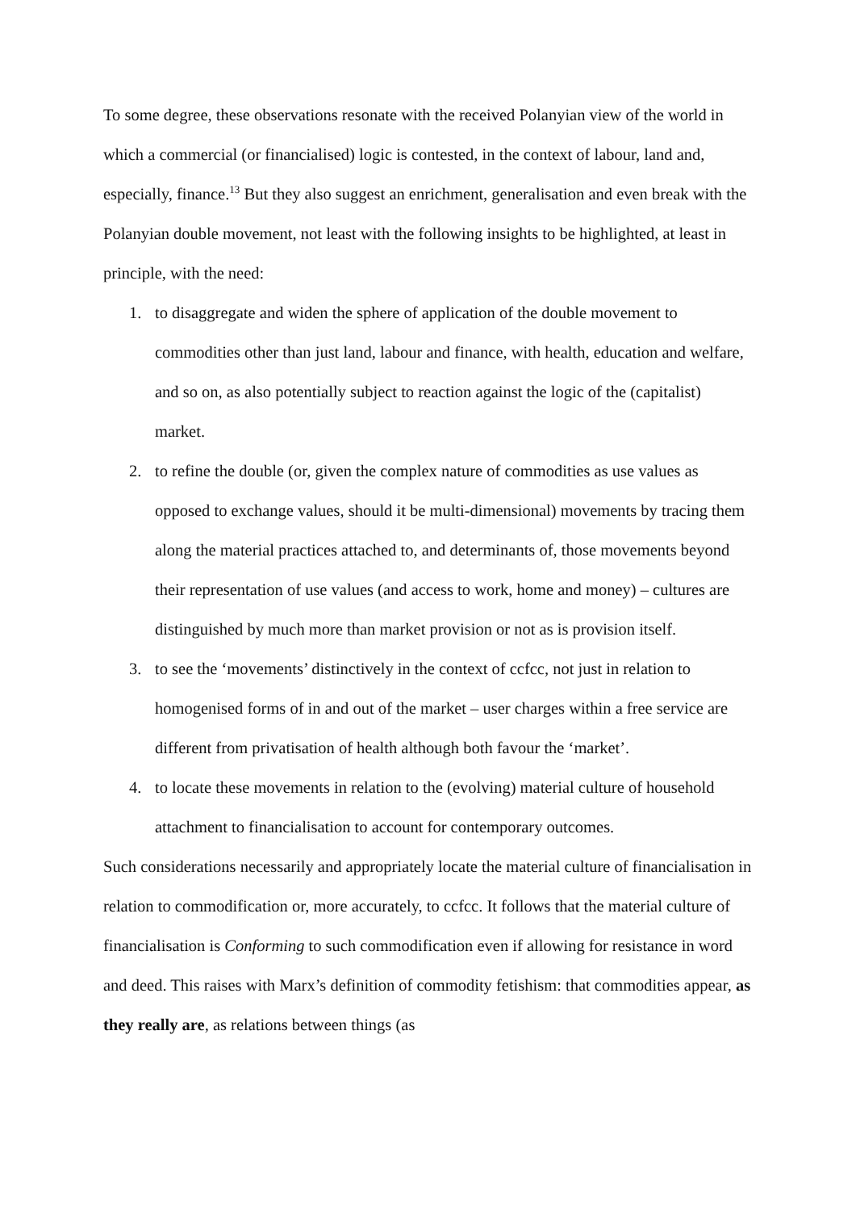To some degree, these observations resonate with the received Polanyian view of the world in which a commercial (or financialised) logic is contested, in the context of labour, land and, especially, finance.<sup>13</sup> But they also suggest an enrichment, generalisation and even break with the Polanyian double movement, not least with the following insights to be highlighted, at least in principle, with the need:
1. to disaggregate and widen the sphere of application of the double movement to commodities other than just land, labour and finance, with health, education and welfare, and so on, as also potentially subject to reaction against the logic of the (capitalist) market.
2. to refine the double (or, given the complex nature of commodities as use values as opposed to exchange values, should it be multi-dimensional) movements by tracing them along the material practices attached to, and determinants of, those movements beyond their representation of use values (and access to work, home and money) – cultures are distinguished by much more than market provision or not as is provision itself.
3. to see the ‘movements’ distinctively in the context of ccfcc, not just in relation to homogenised forms of in and out of the market – user charges within a free service are different from privatisation of health although both favour the ‘market’.
4. to locate these movements in relation to the (evolving) material culture of household attachment to financialisation to account for contemporary outcomes.
Such considerations necessarily and appropriately locate the material culture of financialisation in relation to commodification or, more accurately, to ccfcc. It follows that the material culture of financialisation is Conforming to such commodification even if allowing for resistance in word and deed. This raises with Marx’s definition of commodity fetishism: that commodities appear, as they really are, as relations between things (as